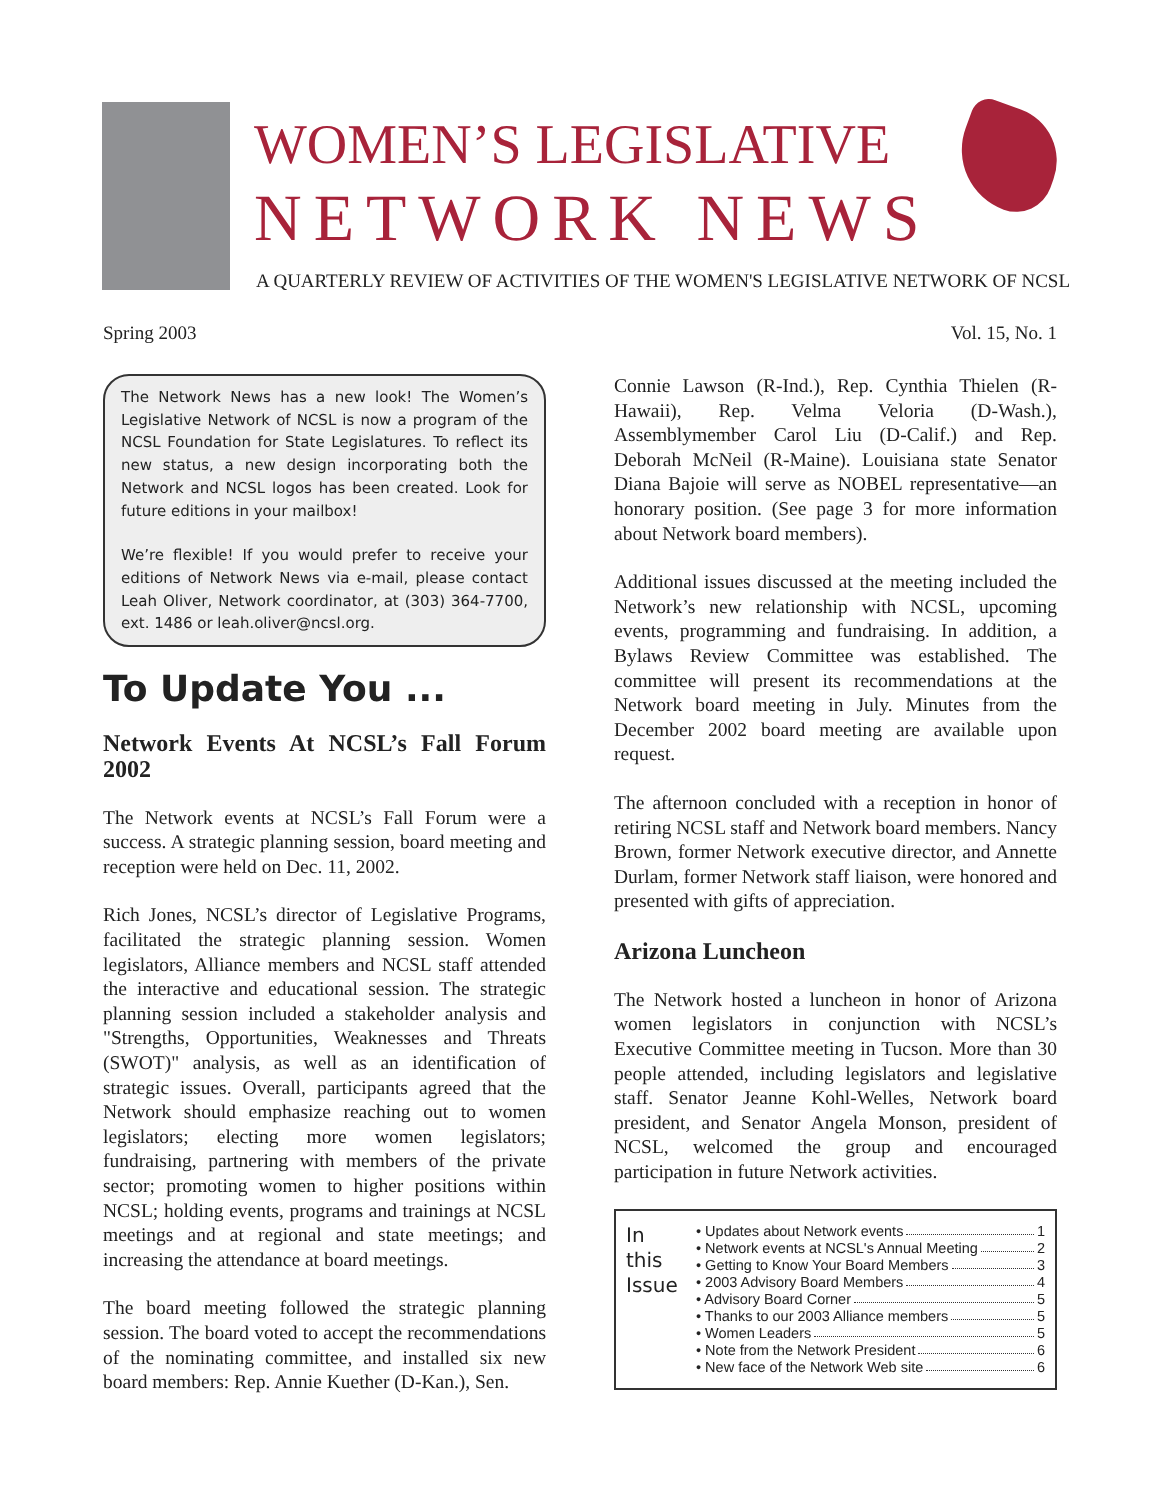WOMEN’S LEGISLATIVE
NETWORK NEWS
A QUARTERLY REVIEW OF ACTIVITIES OF THE WOMEN'S LEGISLATIVE NETWORK OF NCSL
Spring 2003 Vol. 15, No. 1
The Network News has a new look! The Women’s Legislative Network of NCSL is now a program of the NCSL Foundation for State Legislatures. To reflect its new status, a new design incorporating both the Network and NCSL logos has been created. Look for future editions in your mailbox!
We’re flexible! If you would prefer to receive your editions of Network News via e-mail, please contact Leah Oliver, Network coordinator, at (303) 364-7700, ext. 1486 or leah.oliver@ncsl.org.
To Update You ...
Network Events At NCSL’s Fall Forum 2002
The Network events at NCSL’s Fall Forum were a success. A strategic planning session, board meeting and reception were held on Dec. 11, 2002.
Rich Jones, NCSL’s director of Legislative Programs, facilitated the strategic planning session. Women legislators, Alliance members and NCSL staff attended the interactive and educational session. The strategic planning session included a stakeholder analysis and "Strengths, Opportunities, Weaknesses and Threats (SWOT)" analysis, as well as an identification of strategic issues. Overall, participants agreed that the Network should emphasize reaching out to women legislators; electing more women legislators; fundraising, partnering with members of the private sector; promoting women to higher positions within NCSL; holding events, programs and trainings at NCSL meetings and at regional and state meetings; and increasing the attendance at board meetings.
The board meeting followed the strategic planning session. The board voted to accept the recommendations of the nominating committee, and installed six new board members: Rep. Annie Kuether (D-Kan.), Sen.
Connie Lawson (R-Ind.), Rep. Cynthia Thielen (R-Hawaii), Rep. Velma Veloria (D-Wash.), Assemblymember Carol Liu (D-Calif.) and Rep. Deborah McNeil (R-Maine). Louisiana state Senator Diana Bajoie will serve as NOBEL representative—an honorary position. (See page 3 for more information about Network board members).
Additional issues discussed at the meeting included the Network’s new relationship with NCSL, upcoming events, programming and fundraising. In addition, a Bylaws Review Committee was established. The committee will present its recommendations at the Network board meeting in July. Minutes from the December 2002 board meeting are available upon request.
The afternoon concluded with a reception in honor of retiring NCSL staff and Network board members. Nancy Brown, former Network executive director, and Annette Durlam, former Network staff liaison, were honored and presented with gifts of appreciation.
Arizona Luncheon
The Network hosted a luncheon in honor of Arizona women legislators in conjunction with NCSL’s Executive Committee meeting in Tucson. More than 30 people attended, including legislators and legislative staff. Senator Jeanne Kohl-Welles, Network board president, and Senator Angela Monson, president of NCSL, welcomed the group and encouraged participation in future Network activities.
In
this
Issue
• Updates about Network events 1
• Network events at NCSL's Annual Meeting 2
• Getting to Know Your Board Members 3
• 2003 Advisory Board Members 4
• Advisory Board Corner 5
• Thanks to our 2003 Alliance members 5
• Women Leaders 5
• Note from the Network President 6
• New face of the Network Web site 6